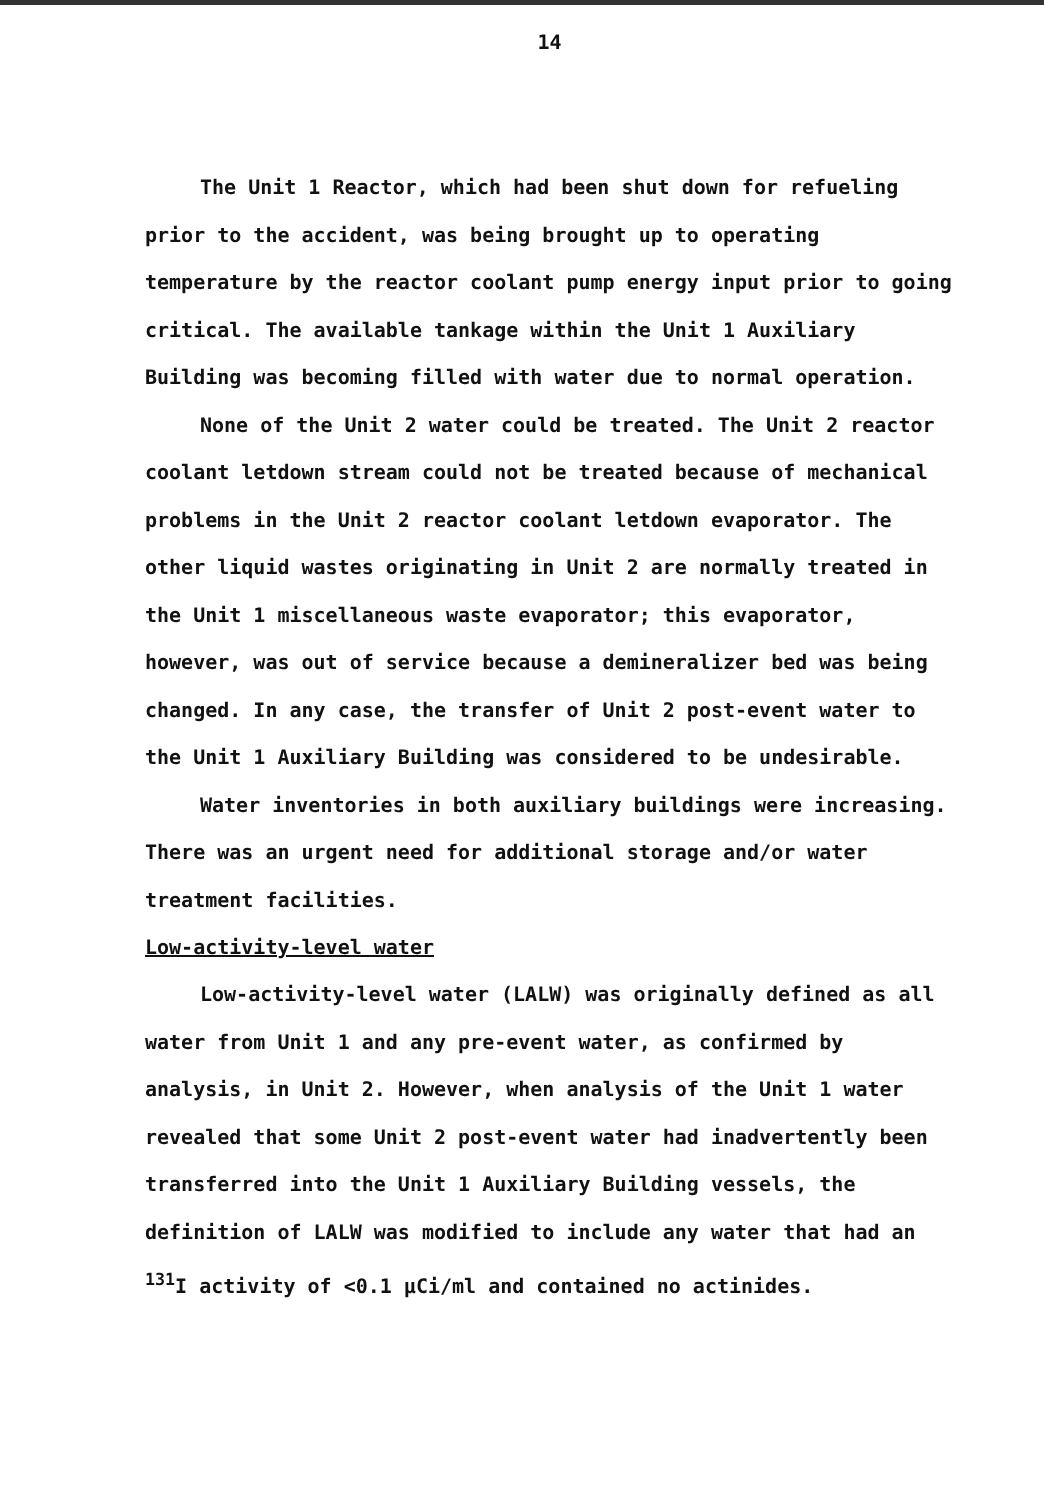14
The Unit 1 Reactor, which had been shut down for refueling prior to the accident, was being brought up to operating temperature by the reactor coolant pump energy input prior to going critical. The available tankage within the Unit 1 Auxiliary Building was becoming filled with water due to normal operation.
None of the Unit 2 water could be treated. The Unit 2 reactor coolant letdown stream could not be treated because of mechanical problems in the Unit 2 reactor coolant letdown evaporator. The other liquid wastes originating in Unit 2 are normally treated in the Unit 1 miscellaneous waste evaporator; this evaporator, however, was out of service because a demineralizer bed was being changed. In any case, the transfer of Unit 2 post-event water to the Unit 1 Auxiliary Building was considered to be undesirable.
Water inventories in both auxiliary buildings were increasing. There was an urgent need for additional storage and/or water treatment facilities.
Low-activity-level water
Low-activity-level water (LALW) was originally defined as all water from Unit 1 and any pre-event water, as confirmed by analysis, in Unit 2. However, when analysis of the Unit 1 water revealed that some Unit 2 post-event water had inadvertently been transferred into the Unit 1 Auxiliary Building vessels, the definition of LALW was modified to include any water that had an <sup>131</sup>I activity of <0.1 µCi/ml and contained no actinides.